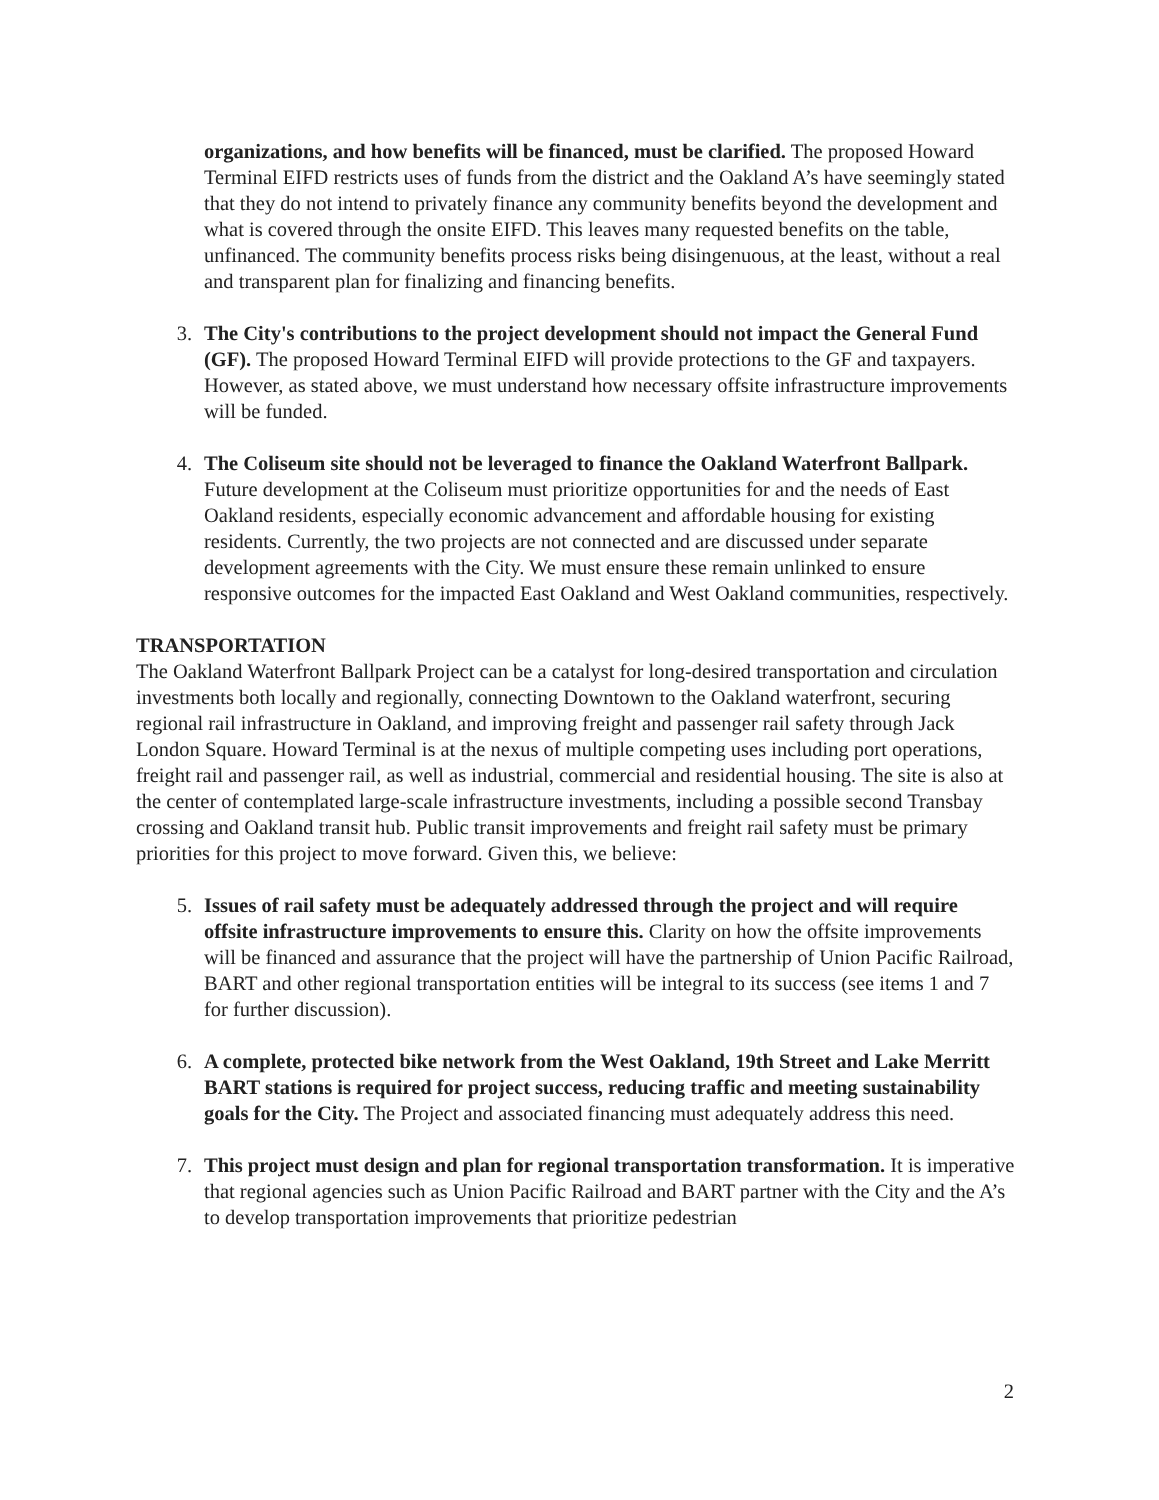organizations, and how benefits will be financed, must be clarified. The proposed Howard Terminal EIFD restricts uses of funds from the district and the Oakland A’s have seemingly stated that they do not intend to privately finance any community benefits beyond the development and what is covered through the onsite EIFD. This leaves many requested benefits on the table, unfinanced. The community benefits process risks being disingenuous, at the least, without a real and transparent plan for finalizing and financing benefits.
3. The City's contributions to the project development should not impact the General Fund (GF). The proposed Howard Terminal EIFD will provide protections to the GF and taxpayers. However, as stated above, we must understand how necessary offsite infrastructure improvements will be funded.
4. The Coliseum site should not be leveraged to finance the Oakland Waterfront Ballpark. Future development at the Coliseum must prioritize opportunities for and the needs of East Oakland residents, especially economic advancement and affordable housing for existing residents. Currently, the two projects are not connected and are discussed under separate development agreements with the City. We must ensure these remain unlinked to ensure responsive outcomes for the impacted East Oakland and West Oakland communities, respectively.
TRANSPORTATION
The Oakland Waterfront Ballpark Project can be a catalyst for long-desired transportation and circulation investments both locally and regionally, connecting Downtown to the Oakland waterfront, securing regional rail infrastructure in Oakland, and improving freight and passenger rail safety through Jack London Square. Howard Terminal is at the nexus of multiple competing uses including port operations, freight rail and passenger rail, as well as industrial, commercial and residential housing. The site is also at the center of contemplated large-scale infrastructure investments, including a possible second Transbay crossing and Oakland transit hub. Public transit improvements and freight rail safety must be primary priorities for this project to move forward. Given this, we believe:
5. Issues of rail safety must be adequately addressed through the project and will require offsite infrastructure improvements to ensure this. Clarity on how the offsite improvements will be financed and assurance that the project will have the partnership of Union Pacific Railroad, BART and other regional transportation entities will be integral to its success (see items 1 and 7 for further discussion).
6. A complete, protected bike network from the West Oakland, 19th Street and Lake Merritt BART stations is required for project success, reducing traffic and meeting sustainability goals for the City. The Project and associated financing must adequately address this need.
7. This project must design and plan for regional transportation transformation. It is imperative that regional agencies such as Union Pacific Railroad and BART partner with the City and the A’s to develop transportation improvements that prioritize pedestrian
2